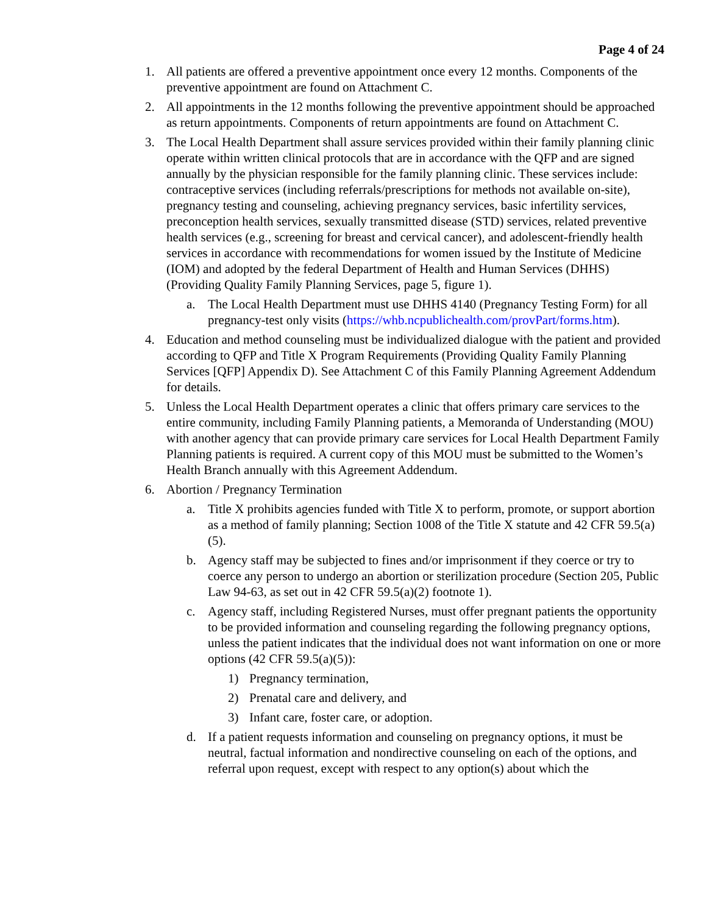Page 4 of 24
1. All patients are offered a preventive appointment once every 12 months. Components of the preventive appointment are found on Attachment C.
2. All appointments in the 12 months following the preventive appointment should be approached as return appointments. Components of return appointments are found on Attachment C.
3. The Local Health Department shall assure services provided within their family planning clinic operate within written clinical protocols that are in accordance with the QFP and are signed annually by the physician responsible for the family planning clinic. These services include: contraceptive services (including referrals/prescriptions for methods not available on-site), pregnancy testing and counseling, achieving pregnancy services, basic infertility services, preconception health services, sexually transmitted disease (STD) services, related preventive health services (e.g., screening for breast and cervical cancer), and adolescent-friendly health services in accordance with recommendations for women issued by the Institute of Medicine (IOM) and adopted by the federal Department of Health and Human Services (DHHS) (Providing Quality Family Planning Services, page 5, figure 1).
a. The Local Health Department must use DHHS 4140 (Pregnancy Testing Form) for all pregnancy-test only visits (https://whb.ncpublichealth.com/provPart/forms.htm).
4. Education and method counseling must be individualized dialogue with the patient and provided according to QFP and Title X Program Requirements (Providing Quality Family Planning Services [QFP] Appendix D). See Attachment C of this Family Planning Agreement Addendum for details.
5. Unless the Local Health Department operates a clinic that offers primary care services to the entire community, including Family Planning patients, a Memoranda of Understanding (MOU) with another agency that can provide primary care services for Local Health Department Family Planning patients is required. A current copy of this MOU must be submitted to the Women’s Health Branch annually with this Agreement Addendum.
6. Abortion / Pregnancy Termination
a. Title X prohibits agencies funded with Title X to perform, promote, or support abortion as a method of family planning; Section 1008 of the Title X statute and 42 CFR 59.5(a)(5).
b. Agency staff may be subjected to fines and/or imprisonment if they coerce or try to coerce any person to undergo an abortion or sterilization procedure (Section 205, Public Law 94-63, as set out in 42 CFR 59.5(a)(2) footnote 1).
c. Agency staff, including Registered Nurses, must offer pregnant patients the opportunity to be provided information and counseling regarding the following pregnancy options, unless the patient indicates that the individual does not want information on one or more options (42 CFR 59.5(a)(5)):
1) Pregnancy termination,
2) Prenatal care and delivery, and
3) Infant care, foster care, or adoption.
d. If a patient requests information and counseling on pregnancy options, it must be neutral, factual information and nondirective counseling on each of the options, and referral upon request, except with respect to any option(s) about which the